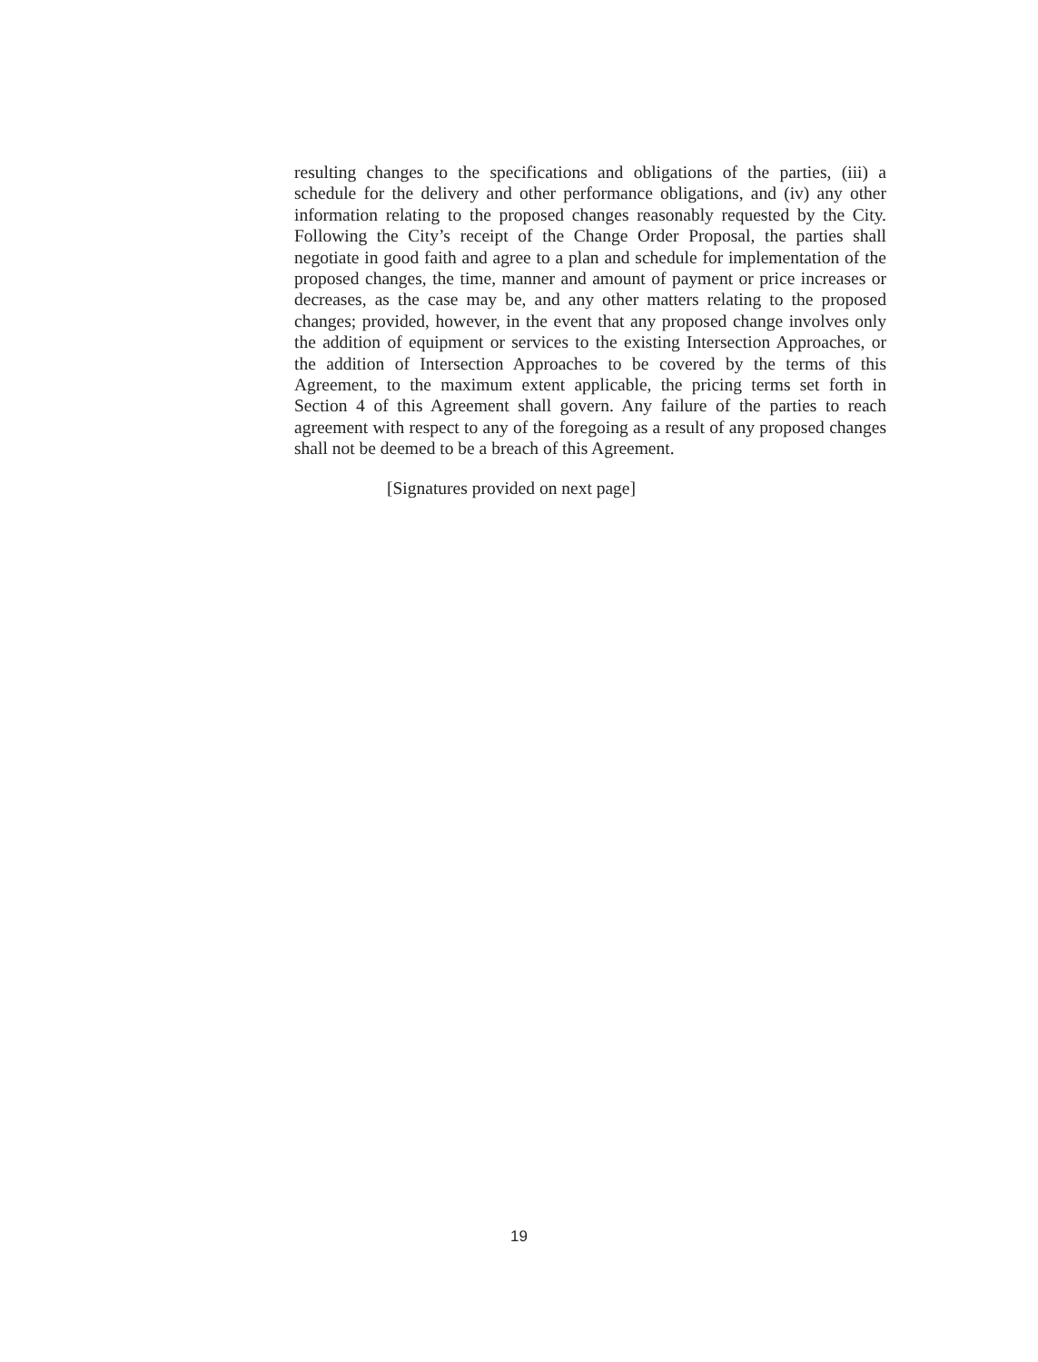resulting changes to the specifications and obligations of the parties, (iii) a schedule for the delivery and other performance obligations, and (iv) any other information relating to the proposed changes reasonably requested by the City. Following the City’s receipt of the Change Order Proposal, the parties shall negotiate in good faith and agree to a plan and schedule for implementation of the proposed changes, the time, manner and amount of payment or price increases or decreases, as the case may be, and any other matters relating to the proposed changes; provided, however, in the event that any proposed change involves only the addition of equipment or services to the existing Intersection Approaches, or the addition of Intersection Approaches to be covered by the terms of this Agreement, to the maximum extent applicable, the pricing terms set forth in Section 4 of this Agreement shall govern. Any failure of the parties to reach agreement with respect to any of the foregoing as a result of any proposed changes shall not be deemed to be a breach of this Agreement.
[Signatures provided on next page]
19